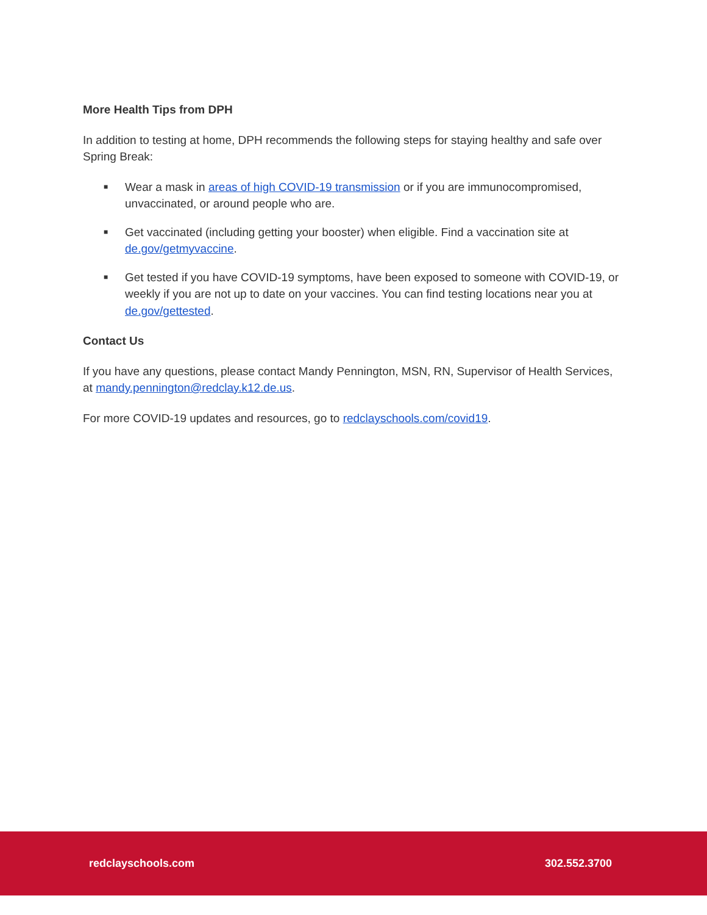More Health Tips from DPH
In addition to testing at home, DPH recommends the following steps for staying healthy and safe over Spring Break:
■ Wear a mask in areas of high COVID-19 transmission or if you are immunocompromised, unvaccinated, or around people who are.
■ Get vaccinated (including getting your booster) when eligible. Find a vaccination site at de.gov/getmyvaccine.
■ Get tested if you have COVID-19 symptoms, have been exposed to someone with COVID-19, or weekly if you are not up to date on your vaccines. You can find testing locations near you at de.gov/gettested.
Contact Us
If you have any questions, please contact Mandy Pennington, MSN, RN, Supervisor of Health Services, at mandy.pennington@redclay.k12.de.us.
For more COVID-19 updates and resources, go to redclayschools.com/covid19.
redclayschools.com 302.552.3700